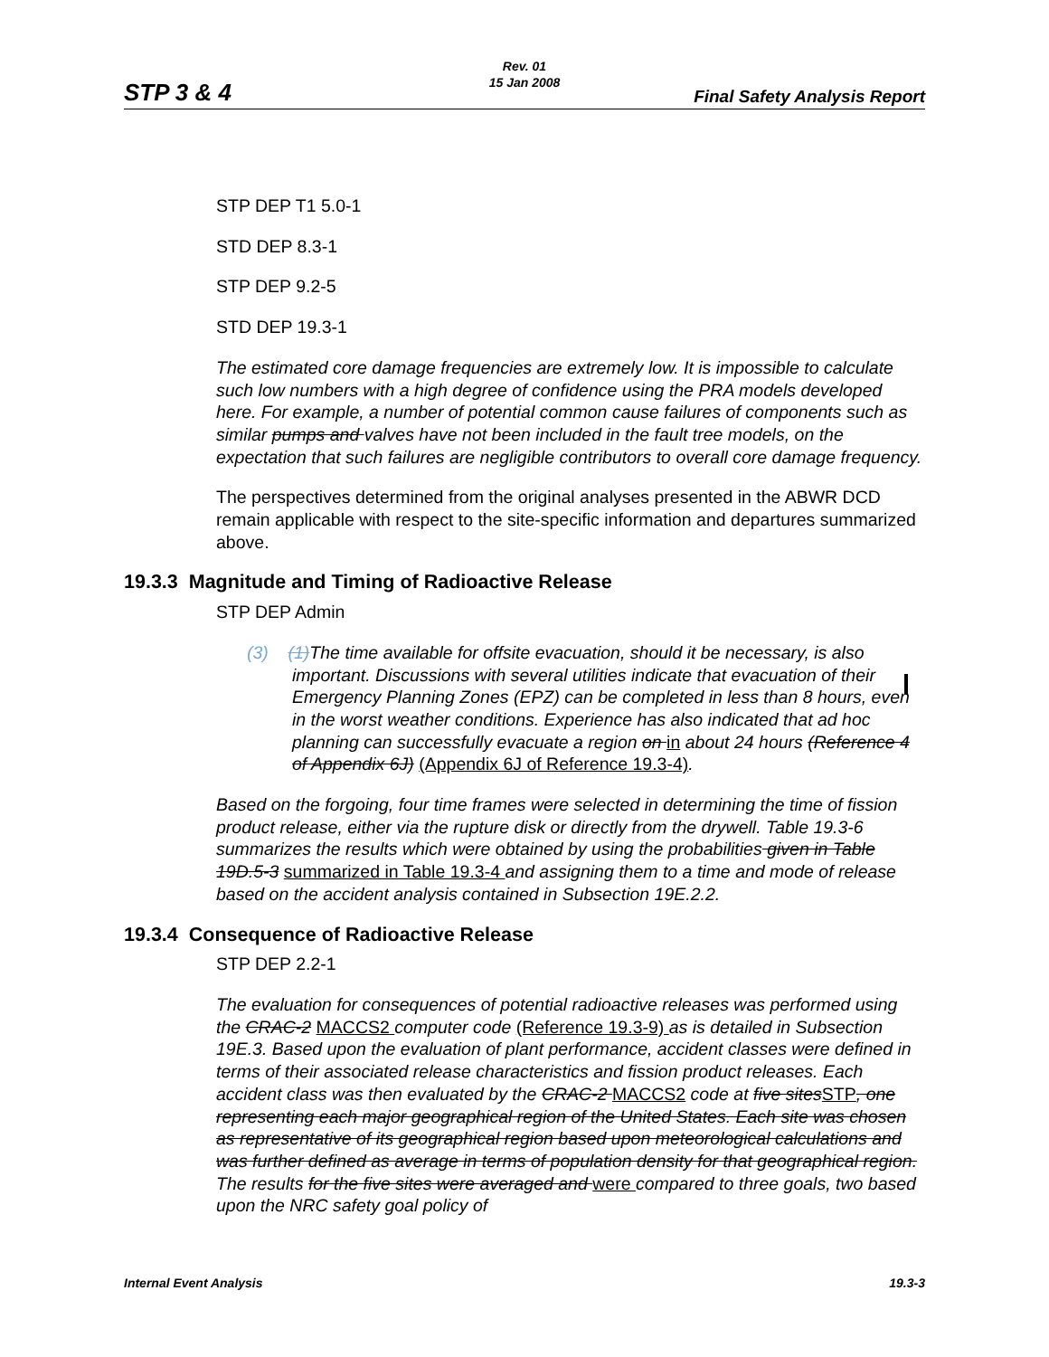STP 3 & 4
Rev. 01
15 Jan 2008
Final Safety Analysis Report
STP DEP T1 5.0-1
STD DEP 8.3-1
STP DEP 9.2-5
STD DEP 19.3-1
The estimated core damage frequencies are extremely low. It is impossible to calculate such low numbers with a high degree of confidence using the PRA models developed here. For example, a number of potential common cause failures of components such as similar pumps and valves have not been included in the fault tree models, on the expectation that such failures are negligible contributors to overall core damage frequency.
The perspectives determined from the original analyses presented in the ABWR DCD remain applicable with respect to the site-specific information and departures summarized above.
19.3.3 Magnitude and Timing of Radioactive Release
STP DEP Admin
(3) (1)The time available for offsite evacuation, should it be necessary, is also important. Discussions with several utilities indicate that evacuation of their Emergency Planning Zones (EPZ) can be completed in less than 8 hours, even in the worst weather conditions. Experience has also indicated that ad hoc planning can successfully evacuate a region on in about 24 hours (Reference 4 of Appendix 6J) (Appendix 6J of Reference 19.3-4).
Based on the forgoing, four time frames were selected in determining the time of fission product release, either via the rupture disk or directly from the drywell. Table 19.3-6 summarizes the results which were obtained by using the probabilities given in Table 19D.5-3 summarized in Table 19.3-4 and assigning them to a time and mode of release based on the accident analysis contained in Subsection 19E.2.2.
19.3.4 Consequence of Radioactive Release
STP DEP 2.2-1
The evaluation for consequences of potential radioactive releases was performed using the CRAC-2 MACCS2 computer code (Reference 19.3-9) as is detailed in Subsection 19E.3. Based upon the evaluation of plant performance, accident classes were defined in terms of their associated release characteristics and fission product releases. Each accident class was then evaluated by the CRAC-2 MACCS2 code at five sitesSTP, one representing each major geographical region of the United States. Each site was chosen as representative of its geographical region based upon meteorological calculations and was further defined as average in terms of population density for that geographical region. The results for the five sites were averaged and were compared to three goals, two based upon the NRC safety goal policy of
Internal Event Analysis 19.3-3